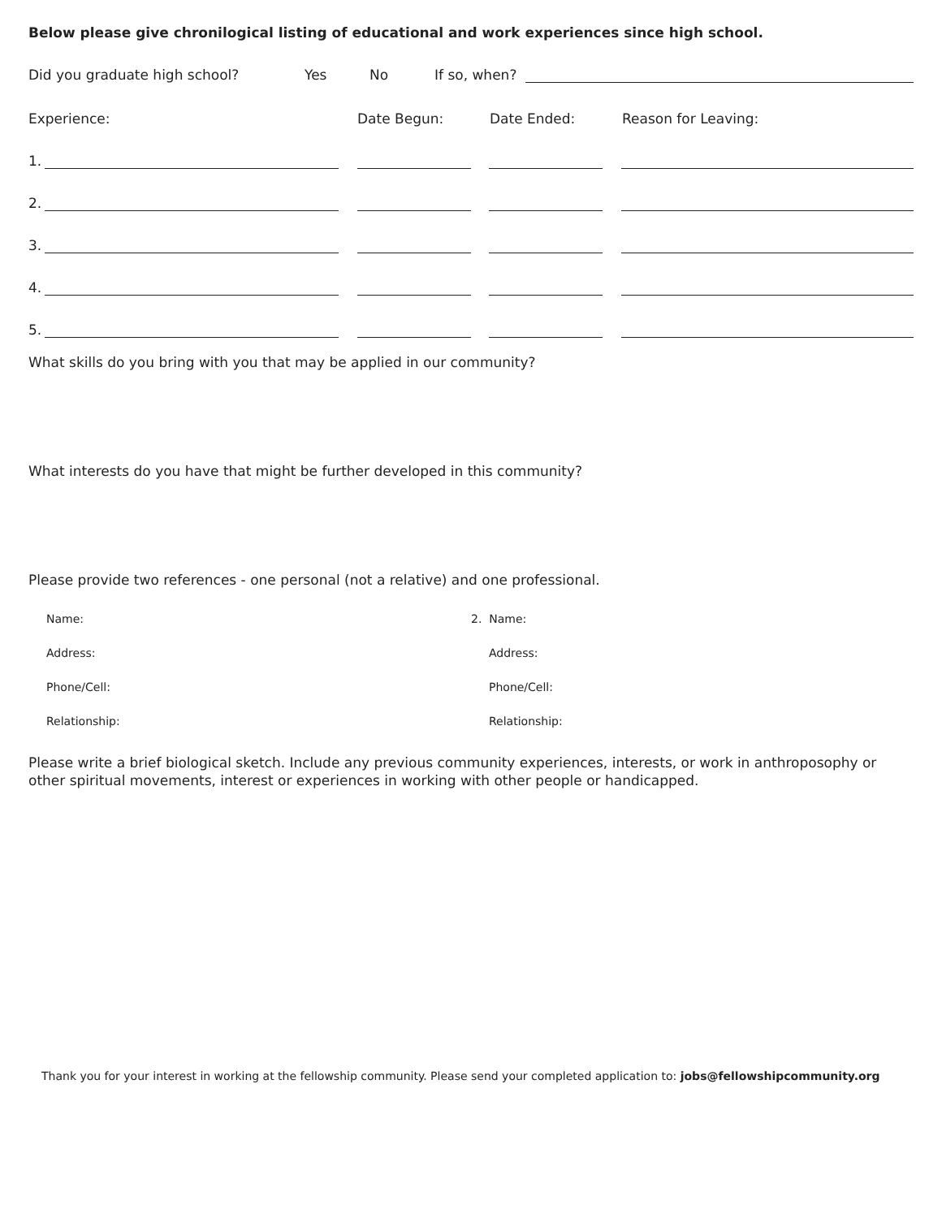Below please give chronilogical listing of educational and work experiences since high school.
Did you graduate high school? Yes No If so, when?
Experience: Date Begun: Date Ended: Reason for Leaving:
1.
2.
3.
4.
5.
What skills do you bring with you that may be applied in our community?
What interests do you have that might be further developed in this community?
Please provide two references - one personal (not a relative) and one professional.
Name:
Address:
Phone/Cell:
Relationship:
2. Name:
Address:
Phone/Cell:
Relationship:
Please write a brief biological sketch. Include any previous community experiences, interests, or work in anthroposophy or other spiritual movements, interest or experiences in working with other people or handicapped.
Thank you for your interest in working at the fellowship community. Please send your completed application to: jobs@fellowshipcommunity.org